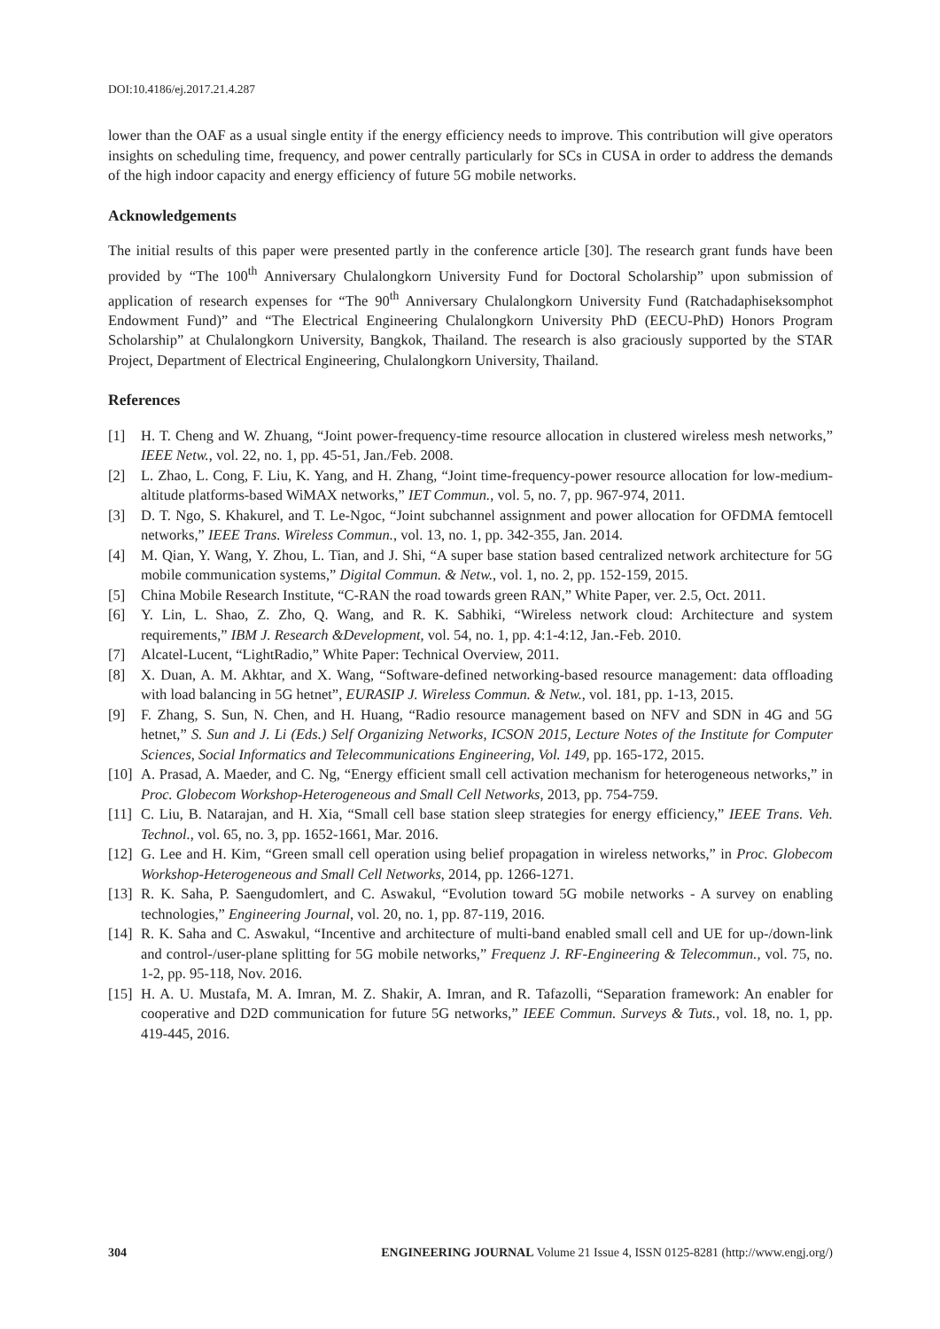DOI:10.4186/ej.2017.21.4.287
lower than the OAF as a usual single entity if the energy efficiency needs to improve. This contribution will give operators insights on scheduling time, frequency, and power centrally particularly for SCs in CUSA in order to address the demands of the high indoor capacity and energy efficiency of future 5G mobile networks.
Acknowledgements
The initial results of this paper were presented partly in the conference article [30]. The research grant funds have been provided by “The 100<sup>th</sup> Anniversary Chulalongkorn University Fund for Doctoral Scholarship” upon submission of application of research expenses for “The 90<sup>th</sup> Anniversary Chulalongkorn University Fund (Ratchadaphiseksomphot Endowment Fund)” and “The Electrical Engineering Chulalongkorn University PhD (EECU-PhD) Honors Program Scholarship” at Chulalongkorn University, Bangkok, Thailand. The research is also graciously supported by the STAR Project, Department of Electrical Engineering, Chulalongkorn University, Thailand.
References
[1] H. T. Cheng and W. Zhuang, “Joint power-frequency-time resource allocation in clustered wireless mesh networks,” IEEE Netw., vol. 22, no. 1, pp. 45-51, Jan./Feb. 2008.
[2] L. Zhao, L. Cong, F. Liu, K. Yang, and H. Zhang, “Joint time-frequency-power resource allocation for low-medium-altitude platforms-based WiMAX networks,” IET Commun., vol. 5, no. 7, pp. 967-974, 2011.
[3] D. T. Ngo, S. Khakurel, and T. Le-Ngoc, “Joint subchannel assignment and power allocation for OFDMA femtocell networks,” IEEE Trans. Wireless Commun., vol. 13, no. 1, pp. 342-355, Jan. 2014.
[4] M. Qian, Y. Wang, Y. Zhou, L. Tian, and J. Shi, “A super base station based centralized network architecture for 5G mobile communication systems,” Digital Commun. & Netw., vol. 1, no. 2, pp. 152-159, 2015.
[5] China Mobile Research Institute, “C-RAN the road towards green RAN,” White Paper, ver. 2.5, Oct. 2011.
[6] Y. Lin, L. Shao, Z. Zho, Q. Wang, and R. K. Sabhiki, “Wireless network cloud: Architecture and system requirements,” IBM J. Research &Development, vol. 54, no. 1, pp. 4:1-4:12, Jan.-Feb. 2010.
[7] Alcatel-Lucent, “LightRadio,” White Paper: Technical Overview, 2011.
[8] X. Duan, A. M. Akhtar, and X. Wang, “Software-defined networking-based resource management: data offloading with load balancing in 5G hetnet”, EURASIP J. Wireless Commun. & Netw., vol. 181, pp. 1-13, 2015.
[9] F. Zhang, S. Sun, N. Chen, and H. Huang, “Radio resource management based on NFV and SDN in 4G and 5G hetnet,” S. Sun and J. Li (Eds.) Self Organizing Networks, ICSON 2015, Lecture Notes of the Institute for Computer Sciences, Social Informatics and Telecommunications Engineering, Vol. 149, pp. 165-172, 2015.
[10] A. Prasad, A. Maeder, and C. Ng, “Energy efficient small cell activation mechanism for heterogeneous networks,” in Proc. Globecom Workshop-Heterogeneous and Small Cell Networks, 2013, pp. 754-759.
[11] C. Liu, B. Natarajan, and H. Xia, “Small cell base station sleep strategies for energy efficiency,” IEEE Trans. Veh. Technol., vol. 65, no. 3, pp. 1652-1661, Mar. 2016.
[12] G. Lee and H. Kim, “Green small cell operation using belief propagation in wireless networks,” in Proc. Globecom Workshop-Heterogeneous and Small Cell Networks, 2014, pp. 1266-1271.
[13] R. K. Saha, P. Saengudomlert, and C. Aswakul, “Evolution toward 5G mobile networks - A survey on enabling technologies,” Engineering Journal, vol. 20, no. 1, pp. 87-119, 2016.
[14] R. K. Saha and C. Aswakul, “Incentive and architecture of multi-band enabled small cell and UE for up-/down-link and control-/user-plane splitting for 5G mobile networks,” Frequenz J. RF-Engineering & Telecommun., vol. 75, no. 1-2, pp. 95-118, Nov. 2016.
[15] H. A. U. Mustafa, M. A. Imran, M. Z. Shakir, A. Imran, and R. Tafazolli, “Separation framework: An enabler for cooperative and D2D communication for future 5G networks,” IEEE Commun. Surveys & Tuts., vol. 18, no. 1, pp. 419-445, 2016.
304 ENGINEERING JOURNAL Volume 21 Issue 4, ISSN 0125-8281 (http://www.engj.org/)